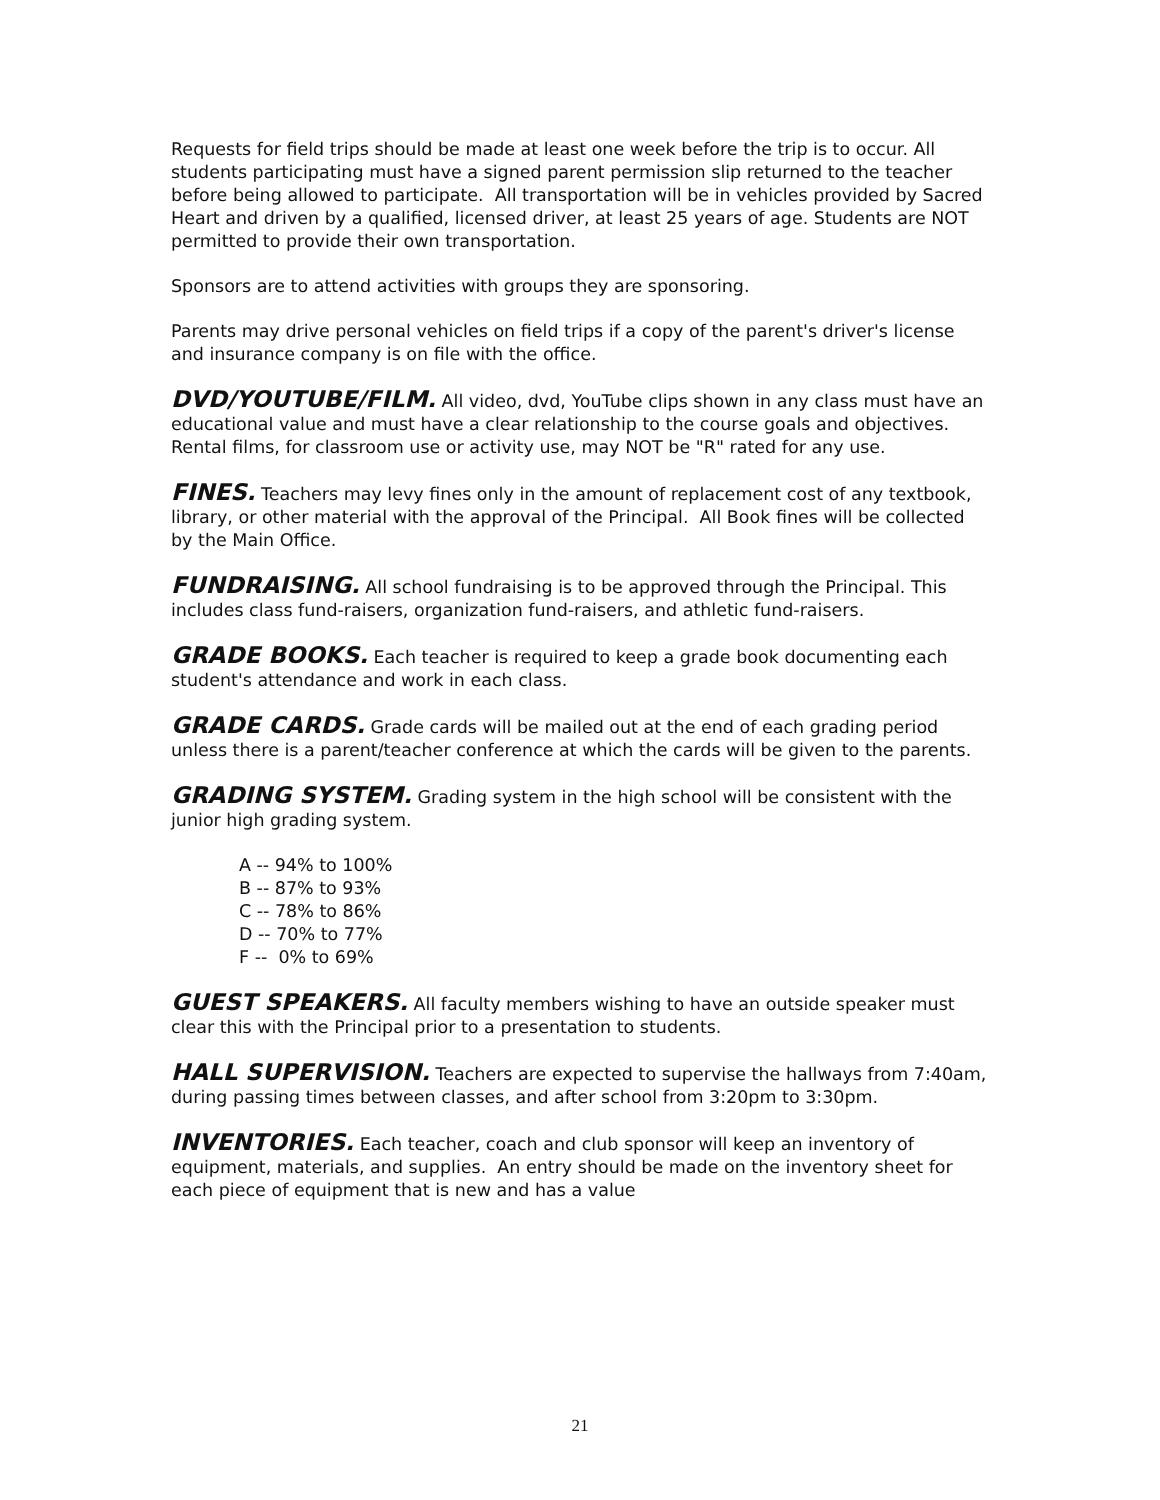Requests for field trips should be made at least one week before the trip is to occur. All students participating must have a signed parent permission slip returned to the teacher before being allowed to participate. All transportation will be in vehicles provided by Sacred Heart and driven by a qualified, licensed driver, at least 25 years of age. Students are NOT permitted to provide their own transportation.
Sponsors are to attend activities with groups they are sponsoring.
Parents may drive personal vehicles on field trips if a copy of the parent's driver's license and insurance company is on file with the office.
DVD/YOUTUBE/FILM. All video, dvd, YouTube clips shown in any class must have an educational value and must have a clear relationship to the course goals and objectives. Rental films, for classroom use or activity use, may NOT be "R" rated for any use.
FINES. Teachers may levy fines only in the amount of replacement cost of any textbook, library, or other material with the approval of the Principal. All Book fines will be collected by the Main Office.
FUNDRAISING. All school fundraising is to be approved through the Principal. This includes class fund-raisers, organization fund-raisers, and athletic fund-raisers.
GRADE BOOKS. Each teacher is required to keep a grade book documenting each student's attendance and work in each class.
GRADE CARDS. Grade cards will be mailed out at the end of each grading period unless there is a parent/teacher conference at which the cards will be given to the parents.
GRADING SYSTEM. Grading system in the high school will be consistent with the junior high grading system.
A -- 94% to 100%
B -- 87% to 93%
C -- 78% to 86%
D -- 70% to 77%
F -- 0% to 69%
GUEST SPEAKERS. All faculty members wishing to have an outside speaker must clear this with the Principal prior to a presentation to students.
HALL SUPERVISION. Teachers are expected to supervise the hallways from 7:40am, during passing times between classes, and after school from 3:20pm to 3:30pm.
INVENTORIES. Each teacher, coach and club sponsor will keep an inventory of equipment, materials, and supplies. An entry should be made on the inventory sheet for each piece of equipment that is new and has a value
21